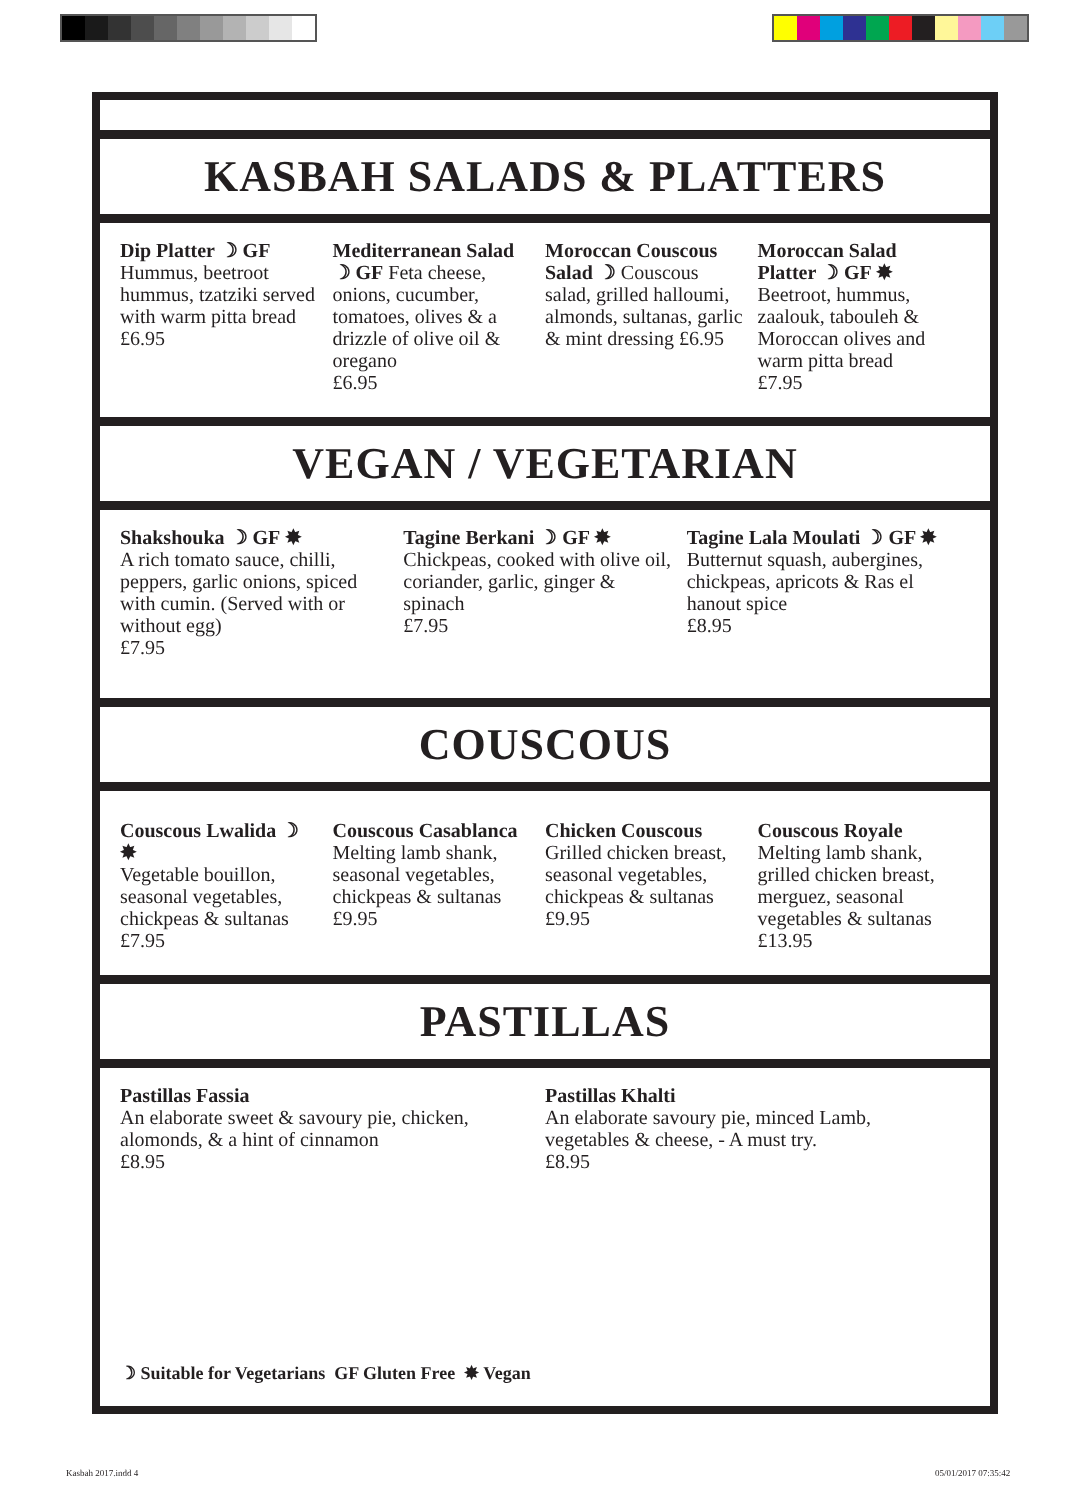KASBAH SALADS & PLATTERS
Dip Platter ☽ GF
Hummus, beetroot hummus, tzatziki served with warm pitta bread
£6.95
Mediterranean Salad ☽ GF Feta cheese, onions, cucumber, tomatoes, olives & a drizzle of olive oil & oregano
£6.95
Moroccan Couscous Salad ☽ Couscous salad, grilled halloumi, almonds, sultanas, garlic & mint dressing £6.95
Moroccan Salad Platter ☽ GF ✸
Beetroot, hummus, zaalouk, tabouleh & Moroccan olives and warm pitta bread
£7.95
VEGAN / VEGETARIAN
Shakshouka ☽ GF ✸
A rich tomato sauce, chilli, peppers, garlic onions, spiced with cumin. (Served with or without egg)
£7.95
Tagine Berkani ☽ GF ✸
Chickpeas, cooked with olive oil, coriander, garlic, ginger & spinach
£7.95
Tagine Lala Moulati ☽ GF ✸
Butternut squash, aubergines, chickpeas, apricots & Ras el hanout spice
£8.95
COUSCOUS
Couscous Lwalida ☽ ✸
Vegetable bouillon, seasonal vegetables, chickpeas & sultanas
£7.95
Couscous Casablanca
Melting lamb shank, seasonal vegetables, chickpeas & sultanas
£9.95
Chicken Couscous
Grilled chicken breast, seasonal vegetables, chickpeas & sultanas
£9.95
Couscous Royale
Melting lamb shank, grilled chicken breast, merguez, seasonal vegetables & sultanas
£13.95
PASTILLAS
Pastillas Fassia
An elaborate sweet & savoury pie, chicken, alomonds, & a hint of cinnamon
£8.95
Pastillas Khalti
An elaborate savoury pie, minced Lamb, vegetables & cheese, - A must try.
£8.95
☽ Suitable for Vegetarians GF Gluten Free ✸ Vegan
Kasbah 2017.indd 4 05/01/2017 07:35:42